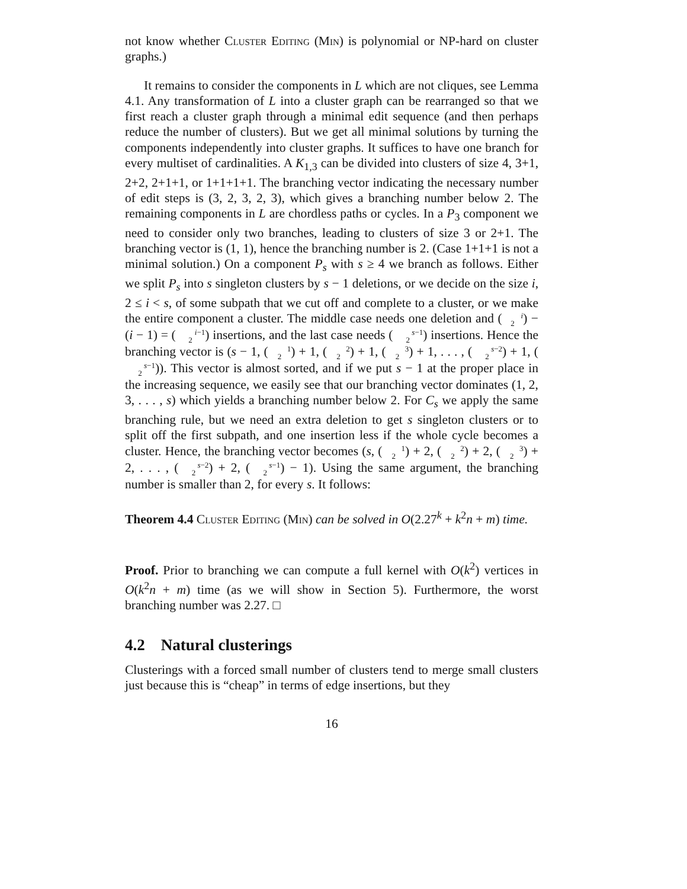not know whether Cluster Editing (Min) is polynomial or NP-hard on cluster graphs.)
It remains to consider the components in L which are not cliques, see Lemma 4.1. Any transformation of L into a cluster graph can be rearranged so that we first reach a cluster graph through a minimal edit sequence (and then perhaps reduce the number of clusters). But we get all minimal solutions by turning the components independently into cluster graphs. It suffices to have one branch for every multiset of cardinalities. A K<sub>1,3</sub> can be divided into clusters of size 4, 3+1, 2+2, 2+1+1, or 1+1+1+1. The branching vector indicating the necessary number of edit steps is (3, 2, 3, 2, 3), which gives a branching number below 2. The remaining components in L are chordless paths or cycles. In a P<sub>3</sub> component we need to consider only two branches, leading to clusters of size 3 or 2+1. The branching vector is (1, 1), hence the branching number is 2. (Case 1+1+1 is not a minimal solution.) On a component P<sub>s</sub> with s ≥ 4 we branch as follows. Either we split P<sub>s</sub> into s singleton clusters by s − 1 deletions, or we decide on the size i, 2 ≤ i < s, of some subpath that we cut off and complete to a cluster, or we make the entire component a cluster. The middle case needs one deletion and (i
2) − (i − 1) = (i−1
2) insertions, and the last case needs (s−1
2) insertions. Hence the branching vector is (s − 1, (1
2) + 1, (2
2) + 1, (3
2) + 1, . . . , (s−2
2) + 1, (s−1
2)). This vector is almost sorted, and if we put s − 1 at the proper place in the increasing sequence, we easily see that our branching vector dominates (1, 2, 3, . . . , s) which yields a branching number below 2. For C<sub>s</sub> we apply the same branching rule, but we need an extra deletion to get s singleton clusters or to split off the first subpath, and one insertion less if the whole cycle becomes a cluster. Hence, the branching vector becomes (s, (1
2) + 2, (2
2) + 2, (3
2) + 2, . . . , (s−2
2) + 2, (s−1
2) − 1). Using the same argument, the branching number is smaller than 2, for every s. It follows:
Theorem 4.4 Cluster Editing (Min) can be solved in O(2.27<sup>k</sup> + k<sup>2</sup>n + m) time.
Proof. Prior to branching we can compute a full kernel with O(k<sup>2</sup>) vertices in O(k<sup>2</sup>n + m) time (as we will show in Section 5). Furthermore, the worst branching number was 2.27. □
4.2 Natural clusterings
Clusterings with a forced small number of clusters tend to merge small clusters just because this is “cheap” in terms of edge insertions, but they
16